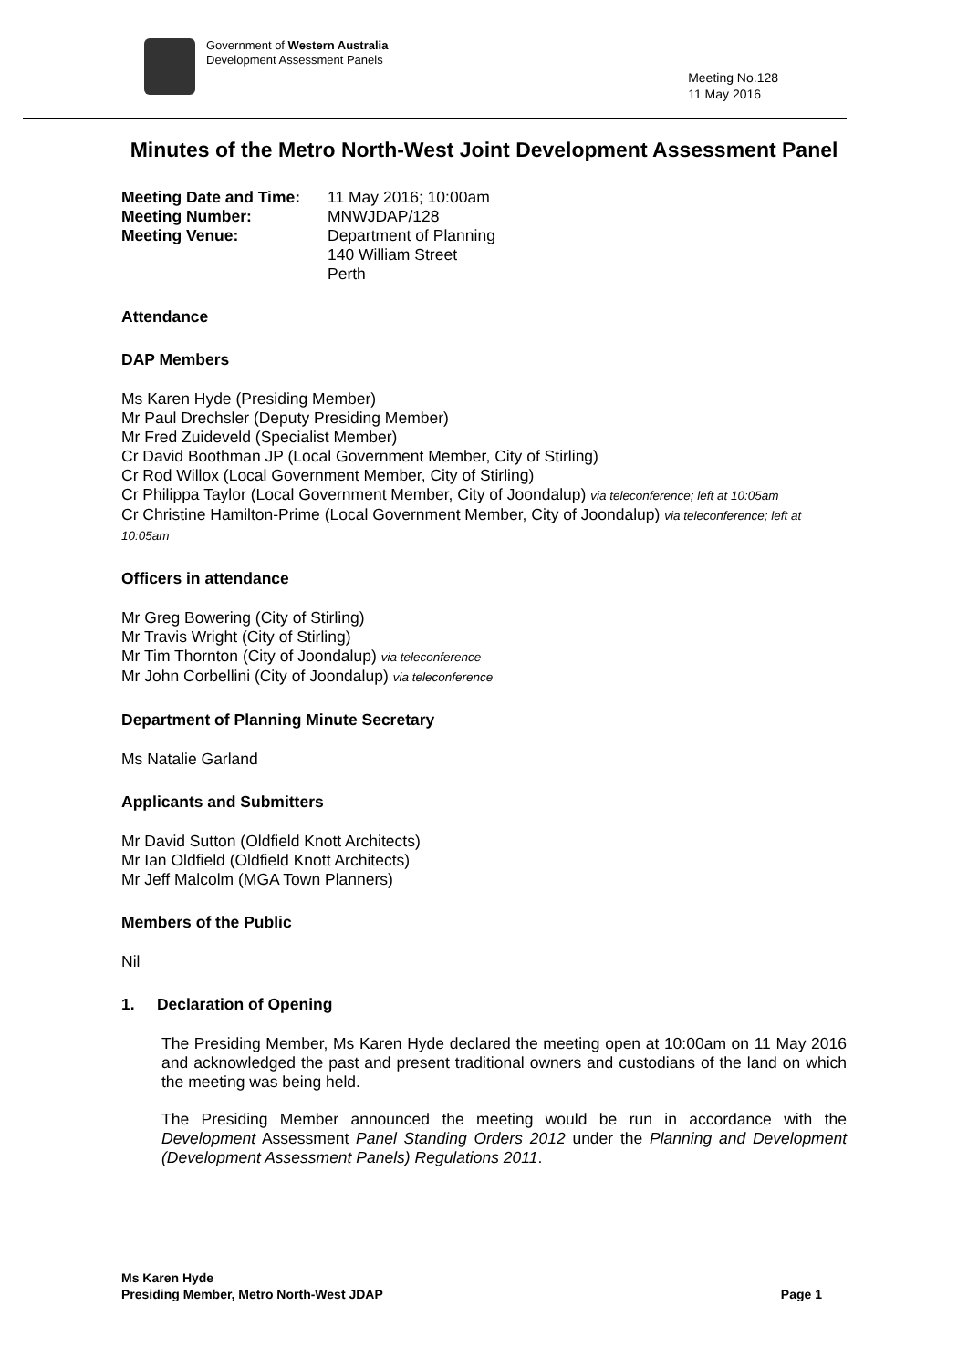Government of Western Australia
Development Assessment Panels
Meeting No.128
11 May 2016
Minutes of the Metro North-West Joint Development Assessment Panel
Meeting Date and Time: 11 May 2016; 10:00am Meeting Number: MNWJDAP/128 Meeting Venue: Department of Planning
140 William Street
Perth
Attendance
DAP Members
Ms Karen Hyde (Presiding Member)
Mr Paul Drechsler (Deputy Presiding Member)
Mr Fred Zuideveld (Specialist Member)
Cr David Boothman JP (Local Government Member, City of Stirling)
Cr Rod Willox (Local Government Member, City of Stirling)
Cr Philippa Taylor (Local Government Member, City of Joondalup) via teleconference; left at 10:05am
Cr Christine Hamilton-Prime (Local Government Member, City of Joondalup) via teleconference; left at 10:05am
Officers in attendance
Mr Greg Bowering (City of Stirling)
Mr Travis Wright (City of Stirling)
Mr Tim Thornton (City of Joondalup) via teleconference
Mr John Corbellini (City of Joondalup) via teleconference
Department of Planning Minute Secretary
Ms Natalie Garland
Applicants and Submitters
Mr David Sutton (Oldfield Knott Architects)
Mr Ian Oldfield (Oldfield Knott Architects)
Mr Jeff Malcolm (MGA Town Planners)
Members of the Public
Nil
1. Declaration of Opening
The Presiding Member, Ms Karen Hyde declared the meeting open at 10:00am on 11 May 2016 and acknowledged the past and present traditional owners and custodians of the land on which the meeting was being held.
The Presiding Member announced the meeting would be run in accordance with the Development Assessment Panel Standing Orders 2012 under the Planning and Development (Development Assessment Panels) Regulations 2011.
Ms Karen Hyde
Presiding Member, Metro North-West JDAP Page 1